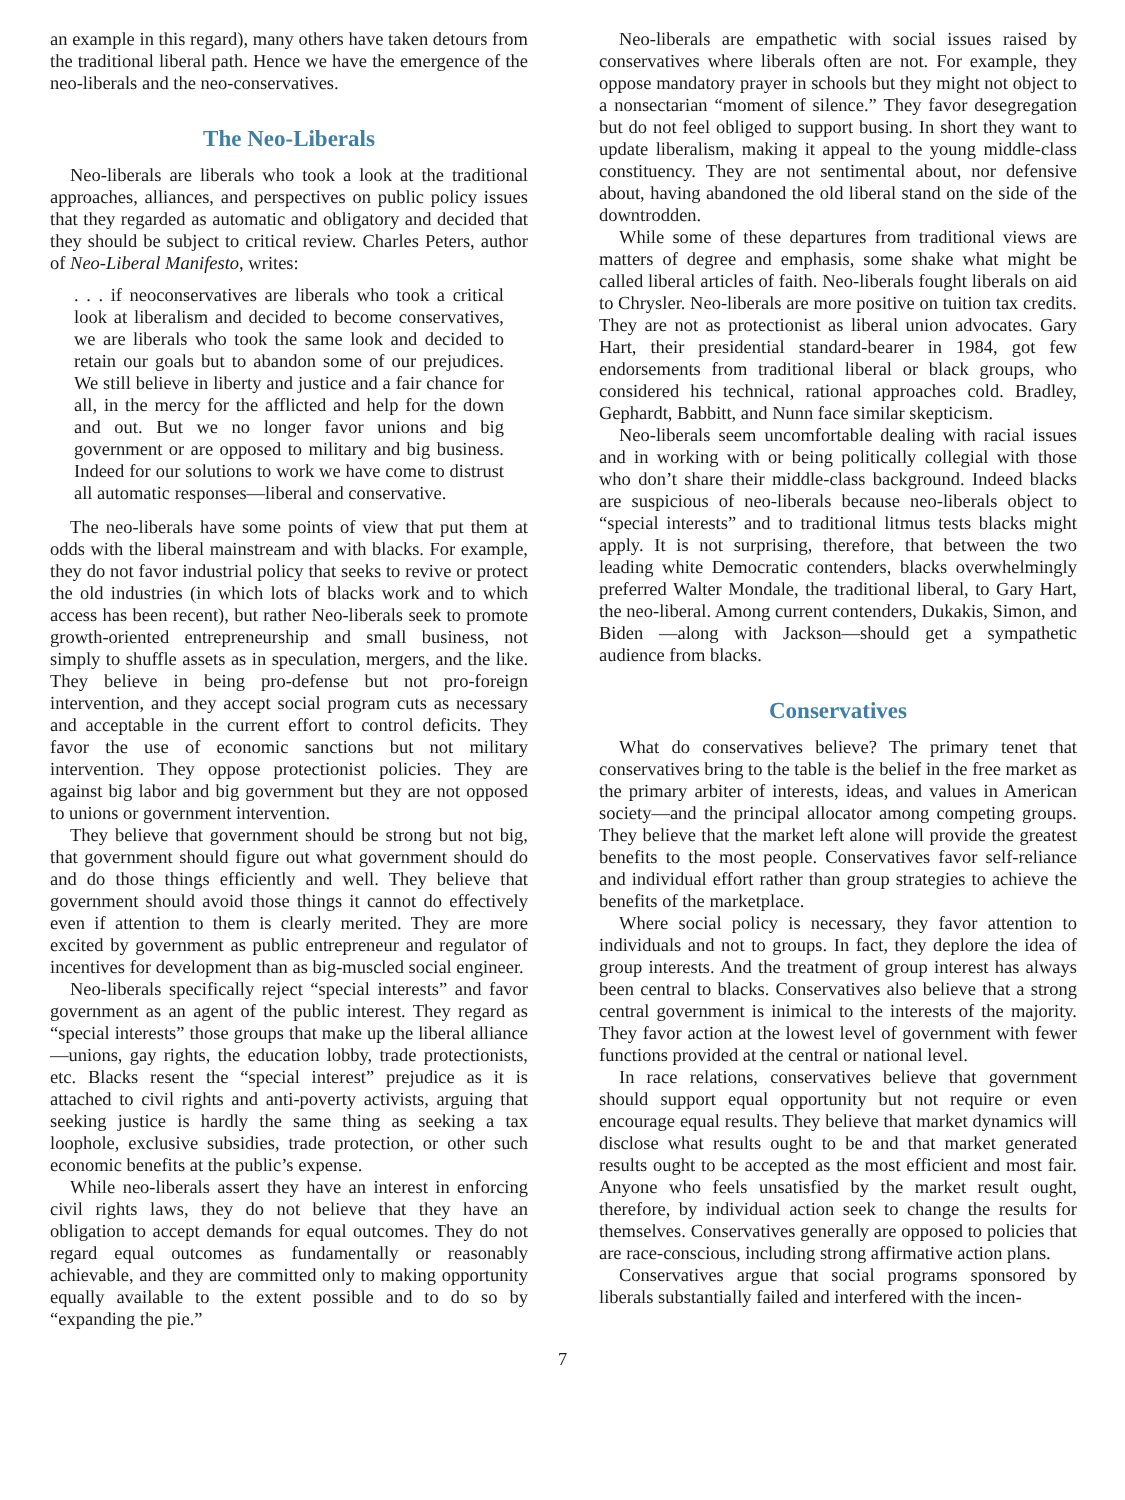an example in this regard), many others have taken detours from the traditional liberal path. Hence we have the emergence of the neo-liberals and the neo-conservatives.
The Neo-Liberals
Neo-liberals are liberals who took a look at the traditional approaches, alliances, and perspectives on public policy issues that they regarded as automatic and obligatory and decided that they should be subject to critical review. Charles Peters, author of Neo-Liberal Manifesto, writes:
. . . if neoconservatives are liberals who took a critical look at liberalism and decided to become conservatives, we are liberals who took the same look and decided to retain our goals but to abandon some of our prejudices. We still believe in liberty and justice and a fair chance for all, in the mercy for the afflicted and help for the down and out. But we no longer favor unions and big government or are opposed to military and big business. Indeed for our solutions to work we have come to distrust all automatic responses—liberal and conservative.
The neo-liberals have some points of view that put them at odds with the liberal mainstream and with blacks. For example, they do not favor industrial policy that seeks to revive or protect the old industries (in which lots of blacks work and to which access has been recent), but rather Neo-liberals seek to promote growth-oriented entrepreneurship and small business, not simply to shuffle assets as in speculation, mergers, and the like. They believe in being pro-defense but not pro-foreign intervention, and they accept social program cuts as necessary and acceptable in the current effort to control deficits. They favor the use of economic sanctions but not military intervention. They oppose protectionist policies. They are against big labor and big government but they are not opposed to unions or government intervention.
They believe that government should be strong but not big, that government should figure out what government should do and do those things efficiently and well. They believe that government should avoid those things it cannot do effectively even if attention to them is clearly merited. They are more excited by government as public entrepreneur and regulator of incentives for development than as big-muscled social engineer.
Neo-liberals specifically reject “special interests” and favor government as an agent of the public interest. They regard as “special interests” those groups that make up the liberal alliance—unions, gay rights, the education lobby, trade protectionists, etc. Blacks resent the “special interest” prejudice as it is attached to civil rights and anti-poverty activists, arguing that seeking justice is hardly the same thing as seeking a tax loophole, exclusive subsidies, trade protection, or other such economic benefits at the public’s expense.
While neo-liberals assert they have an interest in enforcing civil rights laws, they do not believe that they have an obligation to accept demands for equal outcomes. They do not regard equal outcomes as fundamentally or reasonably achievable, and they are committed only to making opportunity equally available to the extent possible and to do so by “expanding the pie.”
Neo-liberals are empathetic with social issues raised by conservatives where liberals often are not. For example, they oppose mandatory prayer in schools but they might not object to a nonsectarian “moment of silence.” They favor desegregation but do not feel obliged to support busing. In short they want to update liberalism, making it appeal to the young middle-class constituency. They are not sentimental about, nor defensive about, having abandoned the old liberal stand on the side of the downtrodden.
While some of these departures from traditional views are matters of degree and emphasis, some shake what might be called liberal articles of faith. Neo-liberals fought liberals on aid to Chrysler. Neo-liberals are more positive on tuition tax credits. They are not as protectionist as liberal union advocates. Gary Hart, their presidential standard-bearer in 1984, got few endorsements from traditional liberal or black groups, who considered his technical, rational approaches cold. Bradley, Gephardt, Babbitt, and Nunn face similar skepticism.
Neo-liberals seem uncomfortable dealing with racial issues and in working with or being politically collegial with those who don’t share their middle-class background. Indeed blacks are suspicious of neo-liberals because neo-liberals object to “special interests” and to traditional litmus tests blacks might apply. It is not surprising, therefore, that between the two leading white Democratic contenders, blacks overwhelmingly preferred Walter Mondale, the traditional liberal, to Gary Hart, the neo-liberal. Among current contenders, Dukakis, Simon, and Biden —along with Jackson—should get a sympathetic audience from blacks.
Conservatives
What do conservatives believe? The primary tenet that conservatives bring to the table is the belief in the free market as the primary arbiter of interests, ideas, and values in American society—and the principal allocator among competing groups. They believe that the market left alone will provide the greatest benefits to the most people. Conservatives favor self-reliance and individual effort rather than group strategies to achieve the benefits of the marketplace.
Where social policy is necessary, they favor attention to individuals and not to groups. In fact, they deplore the idea of group interests. And the treatment of group interest has always been central to blacks. Conservatives also believe that a strong central government is inimical to the interests of the majority. They favor action at the lowest level of government with fewer functions provided at the central or national level.
In race relations, conservatives believe that government should support equal opportunity but not require or even encourage equal results. They believe that market dynamics will disclose what results ought to be and that market generated results ought to be accepted as the most efficient and most fair. Anyone who feels unsatisfied by the market result ought, therefore, by individual action seek to change the results for themselves. Conservatives generally are opposed to policies that are race-conscious, including strong affirmative action plans.
Conservatives argue that social programs sponsored by liberals substantially failed and interfered with the incen-
7